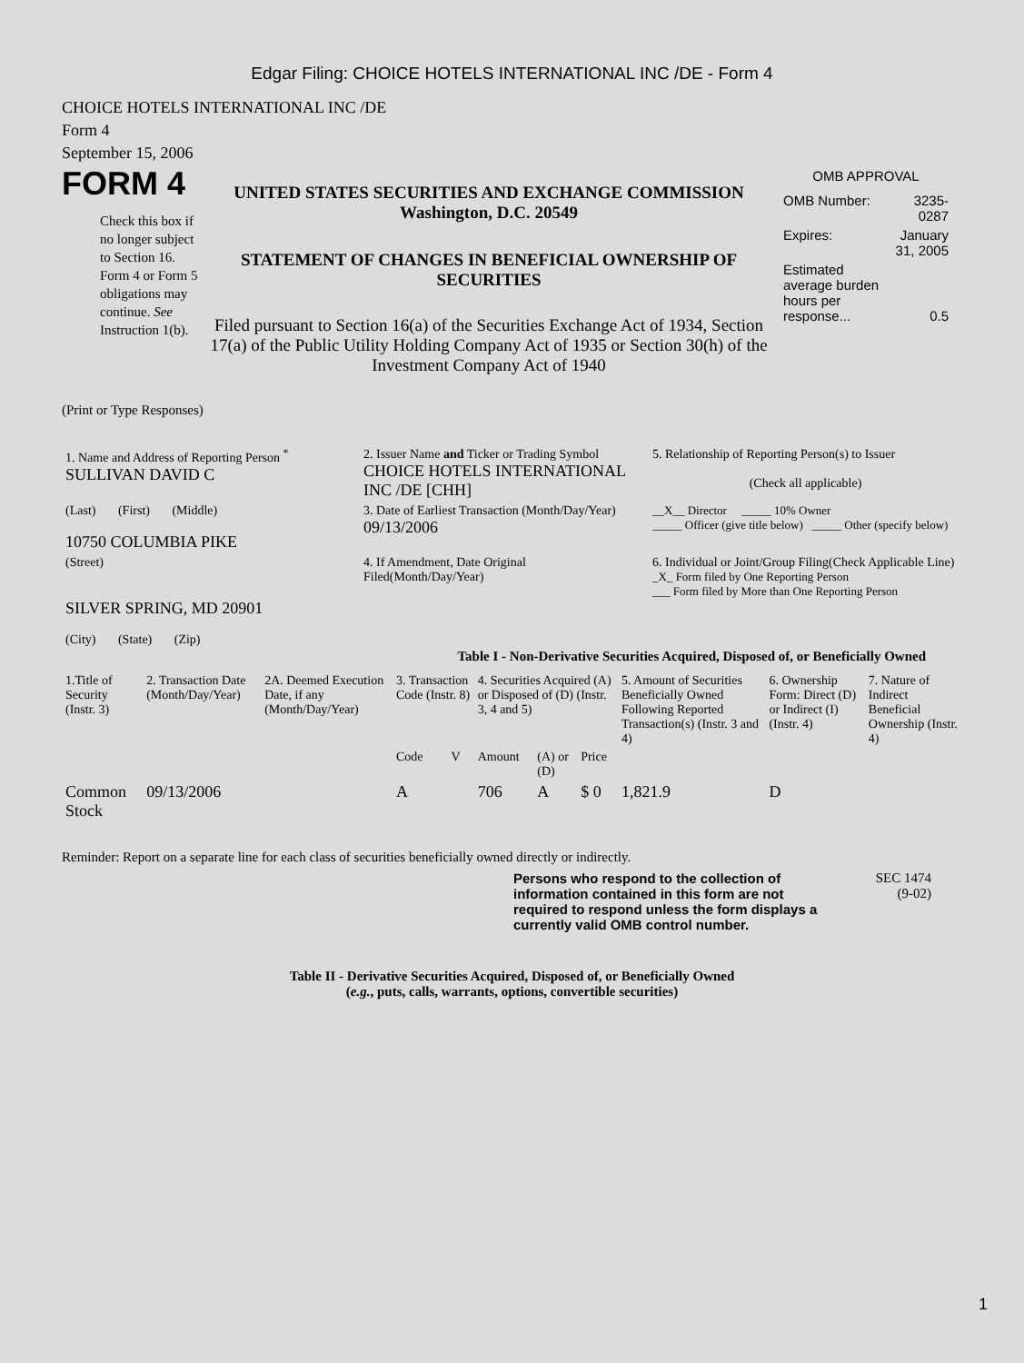Edgar Filing: CHOICE HOTELS INTERNATIONAL INC /DE - Form 4
CHOICE HOTELS INTERNATIONAL INC /DE
Form 4
September 15, 2006
FORM 4
Check this box if no longer subject to Section 16. Form 4 or Form 5 obligations may continue. See Instruction 1(b).
UNITED STATES SECURITIES AND EXCHANGE COMMISSION
Washington, D.C. 20549
STATEMENT OF CHANGES IN BENEFICIAL OWNERSHIP OF SECURITIES
Filed pursuant to Section 16(a) of the Securities Exchange Act of 1934, Section 17(a) of the Public Utility Holding Company Act of 1935 or Section 30(h) of the Investment Company Act of 1940
OMB APPROVAL
| OMB Number: | 3235-0287 |
| Expires: | January 31, 2005 |
| Estimated average burden hours per response... | 0.5 |
(Print or Type Responses)
| 1. Name and Address of Reporting Person <sup>*</sup> SULLIVAN DAVID C | 2. Issuer Name and Ticker or Trading Symbol CHOICE HOTELS INTERNATIONAL INC /DE [CHH] | 5. Relationship of Reporting Person(s) to Issuer (Check all applicable) |
| (Last) (First) (Middle) 10750 COLUMBIA PIKE | 3. Date of Earliest Transaction (Month/Day/Year) 09/13/2006 | __X__ Director _____ 10% Owner _____ Officer (give title below) _____ Other (specify below) |
| (Street) SILVER SPRING, MD 20901 (City) (State) (Zip) | 4. If Amendment, Date Original Filed(Month/Day/Year) | 6. Individual or Joint/Group Filing(Check Applicable Line) _X_ Form filed by One Reporting Person ___ Form filed by More than One Reporting Person |
Table I - Non-Derivative Securities Acquired, Disposed of, or Beneficially Owned
| 1.Title of Security (Instr. 3) | 2. Transaction Date (Month/Day/Year) | 2A. Deemed Execution Date, if any (Month/Day/Year) | 3. Transaction Code (Instr. 8) | | 4. Securities Acquired (A) or Disposed of (D) (Instr. 3, 4 and 5) | | | 5. Amount of Securities Beneficially Owned Following Reported Transaction(s) (Instr. 3 and 4) | 6. Ownership Form: Direct (D) or Indirect (I) (Instr. 4) | 7. Nature of Indirect Beneficial Ownership (Instr. 4) |
| | | | Code | V | Amount | (A) or (D) | Price | | | |
| Common Stock | 09/13/2006 | | A | | 706 | A | $ 0 | 1,821.9 | D | |
Reminder: Report on a separate line for each class of securities beneficially owned directly or indirectly.
Persons who respond to the collection of information contained in this form are not required to respond unless the form displays a currently valid OMB control number.
SEC 1474
(9-02)
Table II - Derivative Securities Acquired, Disposed of, or Beneficially Owned
(e.g., puts, calls, warrants, options, convertible securities)
1